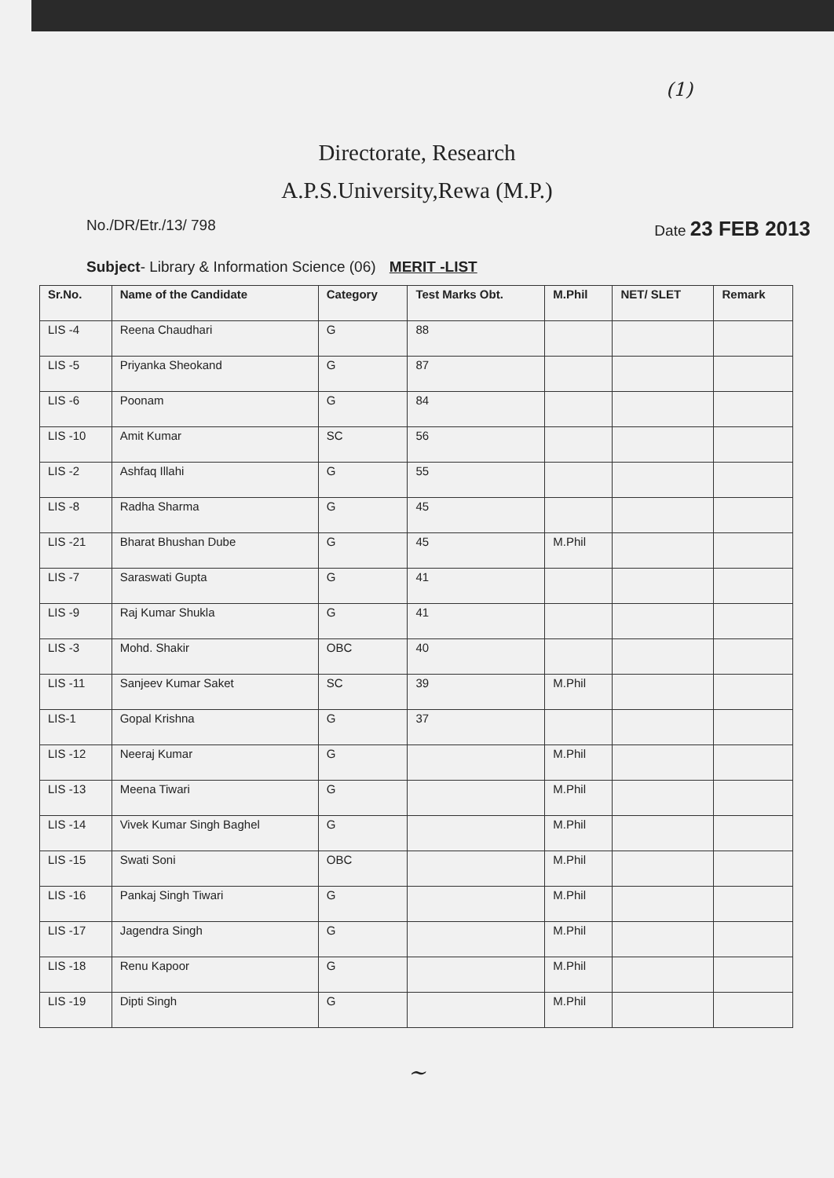(1)
Directorate, Research
A.P.S.University,Rewa (M.P.)
No./DR/Etr./13/ 798 Date 23 FEB 2013
Subject- Library & Information Science (06) MERIT -LIST
| Sr.No. | Name of the Candidate | Category | Test Marks Obt. | M.Phil | NET/ SLET | Remark |
| --- | --- | --- | --- | --- | --- | --- |
| LIS -4 | Reena Chaudhari | G | 88 | | | |
| LIS -5 | Priyanka Sheokand | G | 87 | | | |
| LIS -6 | Poonam | G | 84 | | | |
| LIS -10 | Amit Kumar | SC | 56 | | | |
| LIS -2 | Ashfaq Illahi | G | 55 | | | |
| LIS -8 | Radha Sharma | G | 45 | | | |
| LIS -21 | Bharat Bhushan Dube | G | 45 | M.Phil | | |
| LIS -7 | Saraswati Gupta | G | 41 | | | |
| LIS -9 | Raj Kumar Shukla | G | 41 | | | |
| LIS -3 | Mohd. Shakir | OBC | 40 | | | |
| LIS -11 | Sanjeev Kumar Saket | SC | 39 | M.Phil | | |
| LIS-1 | Gopal Krishna | G | 37 | | | |
| LIS -12 | Neeraj Kumar | G | | M.Phil | | |
| LIS -13 | Meena Tiwari | G | | M.Phil | | |
| LIS -14 | Vivek Kumar Singh Baghel | G | | M.Phil | | |
| LIS -15 | Swati Soni | OBC | | M.Phil | | |
| LIS -16 | Pankaj Singh Tiwari | G | | M.Phil | | |
| LIS -17 | Jagendra Singh | G | | M.Phil | | |
| LIS -18 | Renu Kapoor | G | | M.Phil | | |
| LIS -19 | Dipti Singh | G | | M.Phil | | |
~